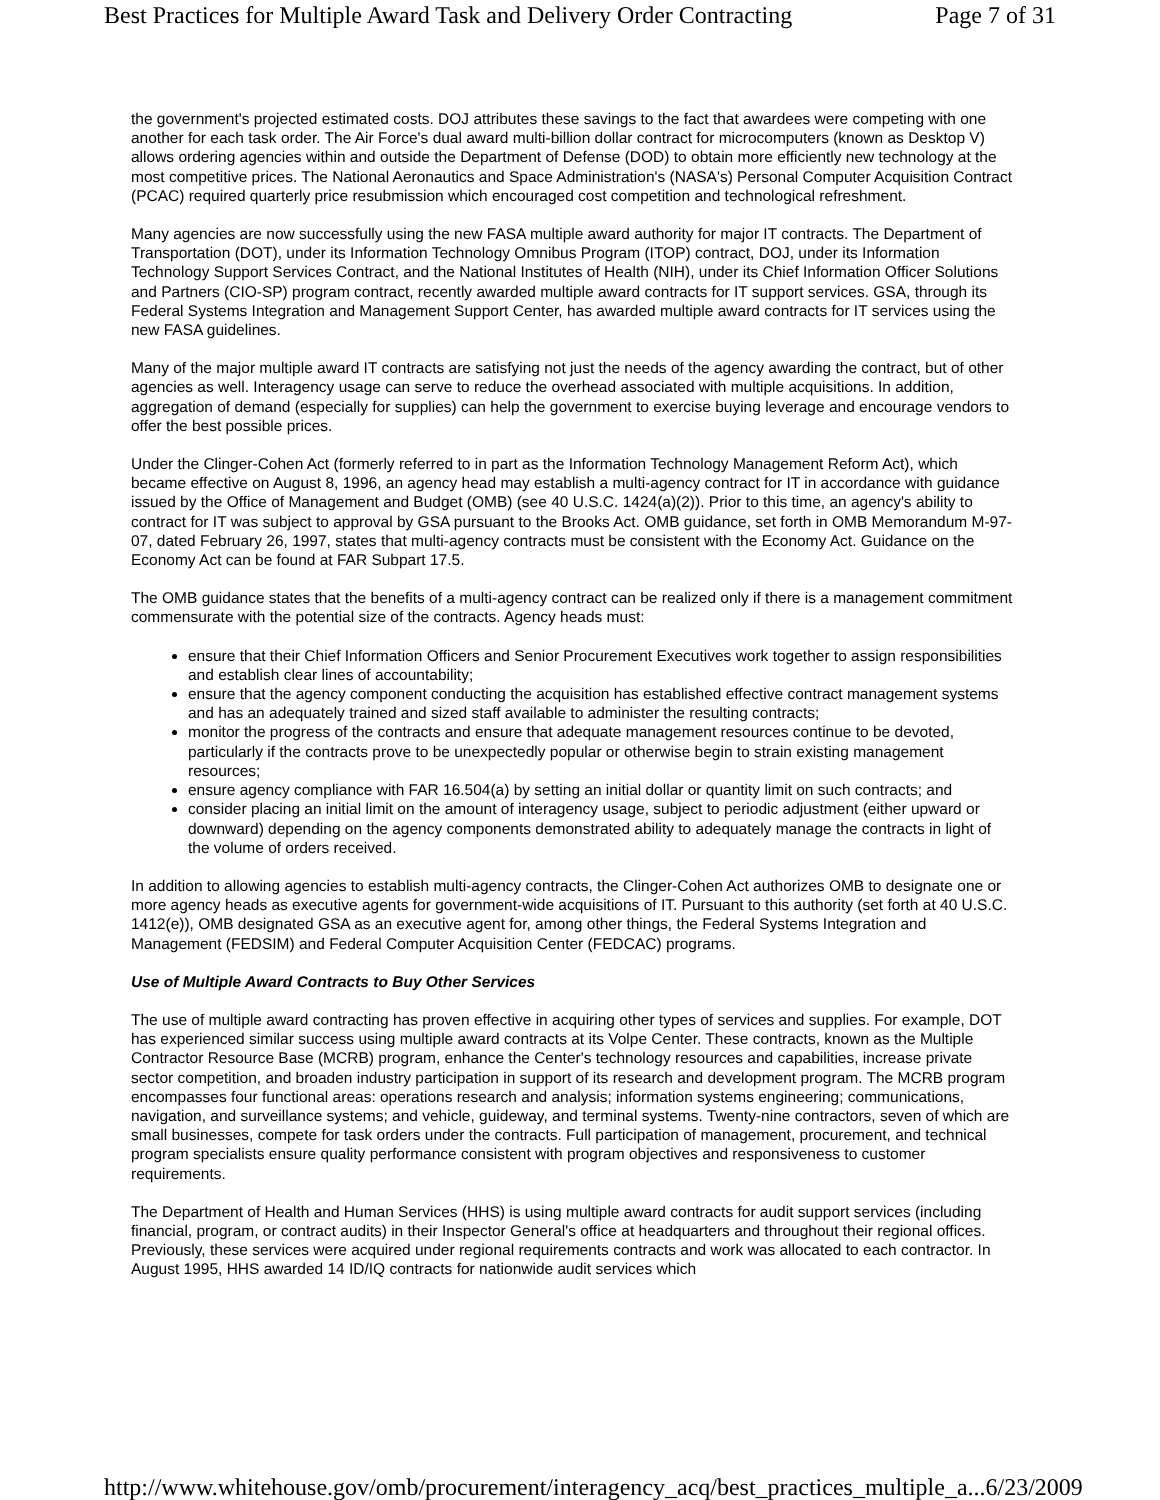Best Practices for Multiple Award Task and Delivery Order Contracting Page 7 of 31
the government's projected estimated costs. DOJ attributes these savings to the fact that awardees were competing with one another for each task order. The Air Force's dual award multi-billion dollar contract for microcomputers (known as Desktop V) allows ordering agencies within and outside the Department of Defense (DOD) to obtain more efficiently new technology at the most competitive prices. The National Aeronautics and Space Administration's (NASA's) Personal Computer Acquisition Contract (PCAC) required quarterly price resubmission which encouraged cost competition and technological refreshment.
Many agencies are now successfully using the new FASA multiple award authority for major IT contracts. The Department of Transportation (DOT), under its Information Technology Omnibus Program (ITOP) contract, DOJ, under its Information Technology Support Services Contract, and the National Institutes of Health (NIH), under its Chief Information Officer Solutions and Partners (CIO-SP) program contract, recently awarded multiple award contracts for IT support services. GSA, through its Federal Systems Integration and Management Support Center, has awarded multiple award contracts for IT services using the new FASA guidelines.
Many of the major multiple award IT contracts are satisfying not just the needs of the agency awarding the contract, but of other agencies as well. Interagency usage can serve to reduce the overhead associated with multiple acquisitions. In addition, aggregation of demand (especially for supplies) can help the government to exercise buying leverage and encourage vendors to offer the best possible prices.
Under the Clinger-Cohen Act (formerly referred to in part as the Information Technology Management Reform Act), which became effective on August 8, 1996, an agency head may establish a multi-agency contract for IT in accordance with guidance issued by the Office of Management and Budget (OMB) (see 40 U.S.C. 1424(a)(2)). Prior to this time, an agency's ability to contract for IT was subject to approval by GSA pursuant to the Brooks Act. OMB guidance, set forth in OMB Memorandum M-97-07, dated February 26, 1997, states that multi-agency contracts must be consistent with the Economy Act. Guidance on the Economy Act can be found at FAR Subpart 17.5.
The OMB guidance states that the benefits of a multi-agency contract can be realized only if there is a management commitment commensurate with the potential size of the contracts. Agency heads must:
ensure that their Chief Information Officers and Senior Procurement Executives work together to assign responsibilities and establish clear lines of accountability;
ensure that the agency component conducting the acquisition has established effective contract management systems and has an adequately trained and sized staff available to administer the resulting contracts;
monitor the progress of the contracts and ensure that adequate management resources continue to be devoted, particularly if the contracts prove to be unexpectedly popular or otherwise begin to strain existing management resources;
ensure agency compliance with FAR 16.504(a) by setting an initial dollar or quantity limit on such contracts; and
consider placing an initial limit on the amount of interagency usage, subject to periodic adjustment (either upward or downward) depending on the agency components demonstrated ability to adequately manage the contracts in light of the volume of orders received.
In addition to allowing agencies to establish multi-agency contracts, the Clinger-Cohen Act authorizes OMB to designate one or more agency heads as executive agents for government-wide acquisitions of IT. Pursuant to this authority (set forth at 40 U.S.C. 1412(e)), OMB designated GSA as an executive agent for, among other things, the Federal Systems Integration and Management (FEDSIM) and Federal Computer Acquisition Center (FEDCAC) programs.
Use of Multiple Award Contracts to Buy Other Services
The use of multiple award contracting has proven effective in acquiring other types of services and supplies. For example, DOT has experienced similar success using multiple award contracts at its Volpe Center. These contracts, known as the Multiple Contractor Resource Base (MCRB) program, enhance the Center's technology resources and capabilities, increase private sector competition, and broaden industry participation in support of its research and development program. The MCRB program encompasses four functional areas: operations research and analysis; information systems engineering; communications, navigation, and surveillance systems; and vehicle, guideway, and terminal systems. Twenty-nine contractors, seven of which are small businesses, compete for task orders under the contracts. Full participation of management, procurement, and technical program specialists ensure quality performance consistent with program objectives and responsiveness to customer requirements.
The Department of Health and Human Services (HHS) is using multiple award contracts for audit support services (including financial, program, or contract audits) in their Inspector General's office at headquarters and throughout their regional offices. Previously, these services were acquired under regional requirements contracts and work was allocated to each contractor. In August 1995, HHS awarded 14 ID/IQ contracts for nationwide audit services which
http://www.whitehouse.gov/omb/procurement/interagency_acq/best_practices_multiple_a... 6/23/2009